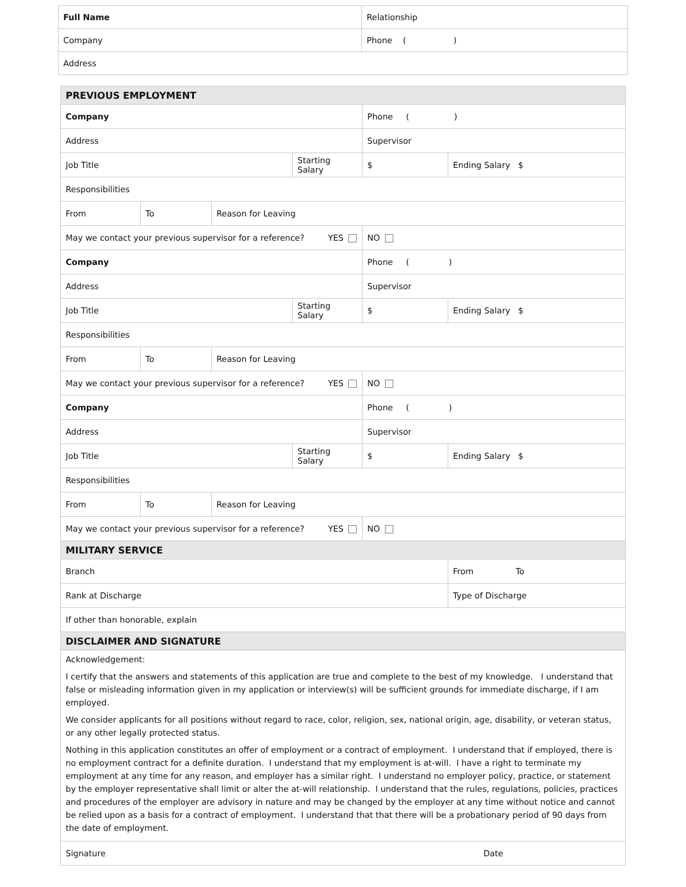| Full Name | Relationship |
| Company | Phone ( ) |
| Address | |
| PREVIOUS EMPLOYMENT | | | | | |
| Company | | | | Phone ( ) | |
| Address | | | | Supervisor | |
| Job Title | | | Starting Salary | $ | Ending Salary $ |
| Responsibilities | | | | | |
| From | To | Reason for Leaving | | | |
| May we contact your previous supervisor for a reference? YES | | | | NO | |
| Company | | | | Phone ( ) | |
| Address | | | | Supervisor | |
| Job Title | | | Starting Salary | $ | Ending Salary $ |
| Responsibilities | | | | | |
| From | To | Reason for Leaving | | | |
| May we contact your previous supervisor for a reference? YES | | | | NO | |
| Company | | | | Phone ( ) | |
| Address | | | | Supervisor | |
| Job Title | | | Starting Salary | $ | Ending Salary $ |
| Responsibilities | | | | | |
| From | To | Reason for Leaving | | | |
| May we contact your previous supervisor for a reference? YES | | | | NO | |
| MILITARY SERVICE | | | | | |
| Branch | | | | | From To |
| Rank at Discharge | | | | | Type of Discharge |
| If other than honorable, explain | | | | | |
| DISCLAIMER AND SIGNATURE | | | | | |
| Acknowledgement: I certify that the answers and statements of this application are true and complete to the best of my knowledge. I understand that false or misleading information given in my application or interview(s) will be sufficient grounds for immediate discharge, if I am employed. We consider applicants for all positions without regard to race, color, religion, sex, national origin, age, disability, or veteran status, or any other legally protected status. Nothing in this application constitutes an offer of employment or a contract of employment. I understand that if employed, there is no employment contract for a definite duration. I understand that my employment is at-will. I have a right to terminate my employment at any time for any reason, and employer has a similar right. I understand no employer policy, practice, or statement by the employer representative shall limit or alter the at-will relationship. I understand that the rules, regulations, policies, practices and procedures of the employer are advisory in nature and may be changed by the employer at any time without notice and cannot be relied upon as a basis for a contract of employment. I understand that that there will be a probationary period of 90 days from the date of employment. | | | | | |
| Signature | | | | | Date |